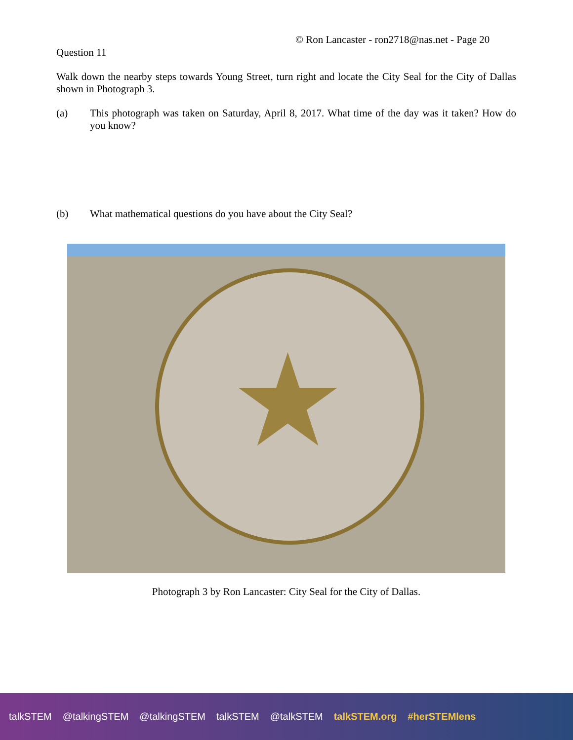© Ron Lancaster - ron2718@nas.net - Page 20
Question 11
Walk down the nearby steps towards Young Street, turn right and locate the City Seal for the City of Dallas shown in Photograph 3.
(a)
This photograph was taken on Saturday, April 8, 2017. What time of the day was it taken? How do you know?
(b)
What mathematical questions do you have about the City Seal?
★
Photograph 3 by Ron Lancaster: City Seal for the City of Dallas.
talkSTEM @talkingSTEM @talkingSTEM talkSTEM @talkSTEM talkSTEM.org #herSTEMlens